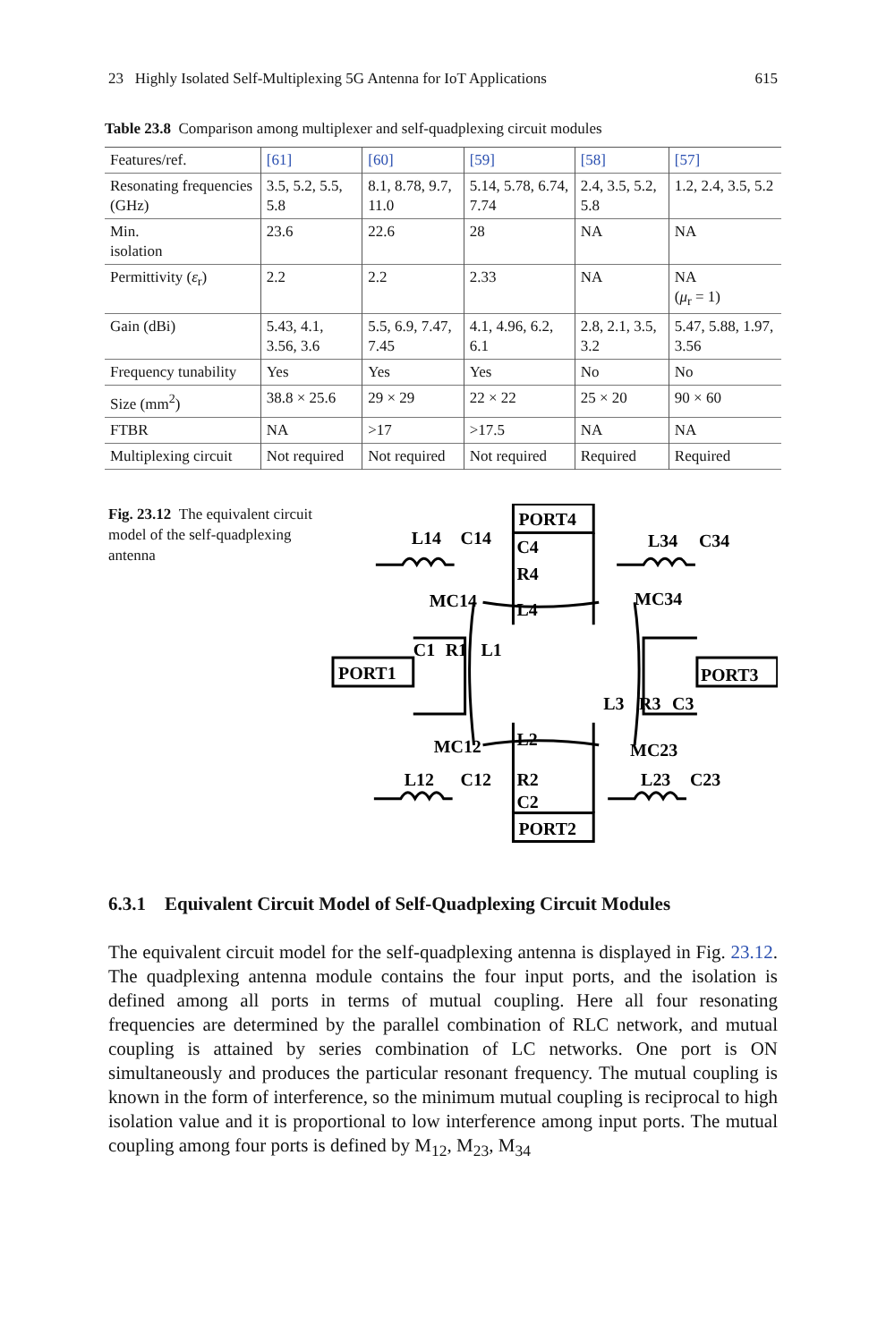23 Highly Isolated Self-Multiplexing 5G Antenna for IoT Applications 615
Table 23.8 Comparison among multiplexer and self-quadplexing circuit modules
| Features/ref. | [61] | [60] | [59] | [58] | [57] |
| Resonating frequencies (GHz) | 3.5, 5.2, 5.5, 5.8 | 8.1, 8.78, 9.7, 11.0 | 5.14, 5.78, 6.74, 7.74 | 2.4, 3.5, 5.2, 5.8 | 1.2, 2.4, 3.5, 5.2 |
| Min. isolation | 23.6 | 22.6 | 28 | NA | NA |
| Permittivity ( ε<sub>r</sub>) | 2.2 | 2.2 | 2.33 | NA | NA ( μ<sub>r</sub> = 1) |
| Gain (dBi) | 5.43, 4.1, 3.56, 3.6 | 5.5, 6.9, 7.47, 7.45 | 4.1, 4.96, 6.2, 6.1 | 2.8, 2.1, 3.5, 3.2 | 5.47, 5.88, 1.97, 3.56 |
| Frequency tunability | Yes | Yes | Yes | No | No |
| Size (mm<sup>2</sup>) | 38.8 × 25.6 | 29 × 29 | 22 × 22 | 25 × 20 | 90 × 60 |
| FTBR | NA | >17 | >17.5 | NA | NA |
| Multiplexing circuit | Not required | Not required | Not required | Required | Required |
Fig. 23.12 The equivalent circuit model of the self-quadplexing antenna
PORT4
PORT2
PORT1
PORT3
L14
C14
L34
C34
MC14
MC34
C4
R4
L4
C1
R1
L1
L3
R3
C3
MC12
MC23
L2
R2
C2
L12
C12
L23
C23
6.3.1 Equivalent Circuit Model of Self-Quadplexing Circuit Modules
The equivalent circuit model for the self-quadplexing antenna is displayed in Fig. 23.12. The quadplexing antenna module contains the four input ports, and the isolation is defined among all ports in terms of mutual coupling. Here all four resonating frequencies are determined by the parallel combination of RLC network, and mutual coupling is attained by series combination of LC networks. One port is ON simultaneously and produces the particular resonant frequency. The mutual coupling is known in the form of interference, so the minimum mutual coupling is reciprocal to high isolation value and it is proportional to low interference among input ports. The mutual coupling among four ports is defined by M<sub>12</sub>, M<sub>23</sub>, M<sub>34</sub>